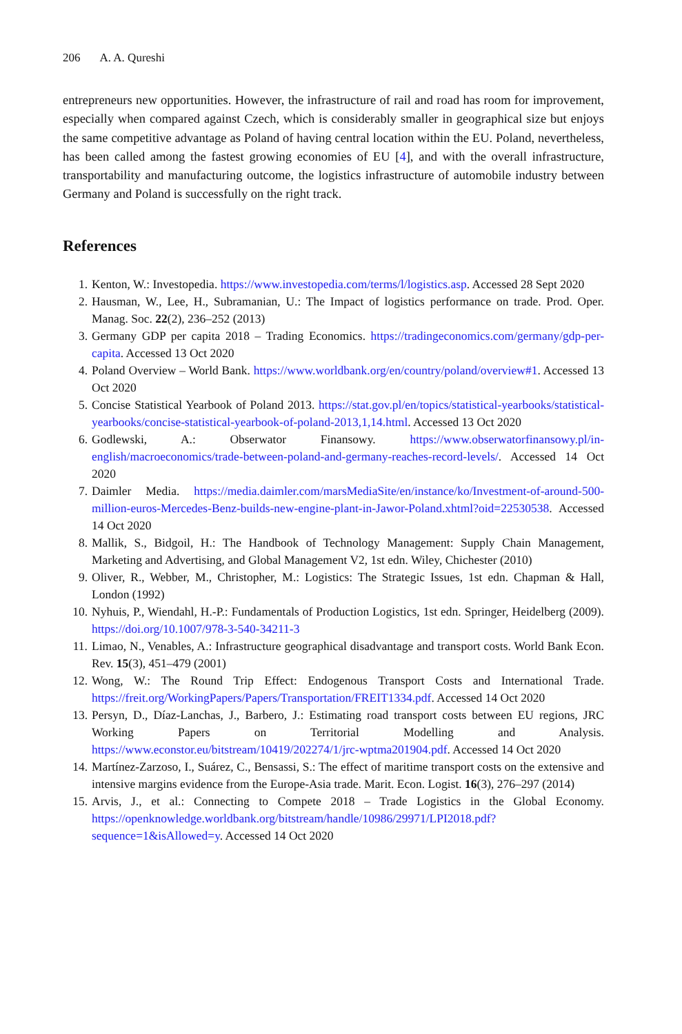206 A. A. Qureshi
entrepreneurs new opportunities. However, the infrastructure of rail and road has room for improvement, especially when compared against Czech, which is considerably smaller in geographical size but enjoys the same competitive advantage as Poland of having central location within the EU. Poland, nevertheless, has been called among the fastest growing economies of EU [4], and with the overall infrastructure, transportability and manufacturing outcome, the logistics infrastructure of automobile industry between Germany and Poland is successfully on the right track.
References
1. Kenton, W.: Investopedia. https://www.investopedia.com/terms/l/logistics.asp. Accessed 28 Sept 2020
2. Hausman, W., Lee, H., Subramanian, U.: The Impact of logistics performance on trade. Prod. Oper. Manag. Soc. 22(2), 236–252 (2013)
3. Germany GDP per capita 2018 – Trading Economics. https://tradingeconomics.com/germany/gdp-per-capita. Accessed 13 Oct 2020
4. Poland Overview – World Bank. https://www.worldbank.org/en/country/poland/overview#1. Accessed 13 Oct 2020
5. Concise Statistical Yearbook of Poland 2013. https://stat.gov.pl/en/topics/statistical-yearbooks/statistical-yearbooks/concise-statistical-yearbook-of-poland-2013,1,14.html. Accessed 13 Oct 2020
6. Godlewski, A.: Obserwator Finansowy. https://www.obserwatorfinansowy.pl/in-english/macroeconomics/trade-between-poland-and-germany-reaches-record-levels/. Accessed 14 Oct 2020
7. Daimler Media. https://media.daimler.com/marsMediaSite/en/instance/ko/Investment-of-around-500-million-euros-Mercedes-Benz-builds-new-engine-plant-in-Jawor-Poland.xhtml?oid=22530538. Accessed 14 Oct 2020
8. Mallik, S., Bidgoil, H.: The Handbook of Technology Management: Supply Chain Management, Marketing and Advertising, and Global Management V2, 1st edn. Wiley, Chichester (2010)
9. Oliver, R., Webber, M., Christopher, M.: Logistics: The Strategic Issues, 1st edn. Chapman & Hall, London (1992)
10. Nyhuis, P., Wiendahl, H.-P.: Fundamentals of Production Logistics, 1st edn. Springer, Heidelberg (2009). https://doi.org/10.1007/978-3-540-34211-3
11. Limao, N., Venables, A.: Infrastructure geographical disadvantage and transport costs. World Bank Econ. Rev. 15(3), 451–479 (2001)
12. Wong, W.: The Round Trip Effect: Endogenous Transport Costs and International Trade. https://freit.org/WorkingPapers/Papers/Transportation/FREIT1334.pdf. Accessed 14 Oct 2020
13. Persyn, D., Díaz-Lanchas, J., Barbero, J.: Estimating road transport costs between EU regions, JRC Working Papers on Territorial Modelling and Analysis. https://www.econstor.eu/bitstream/10419/202274/1/jrc-wptma201904.pdf. Accessed 14 Oct 2020
14. Martínez-Zarzoso, I., Suárez, C., Bensassi, S.: The effect of maritime transport costs on the extensive and intensive margins evidence from the Europe-Asia trade. Marit. Econ. Logist. 16(3), 276–297 (2014)
15. Arvis, J., et al.: Connecting to Compete 2018 – Trade Logistics in the Global Economy. https://openknowledge.worldbank.org/bitstream/handle/10986/29971/LPI2018.pdf?sequence=1&isAllowed=y. Accessed 14 Oct 2020